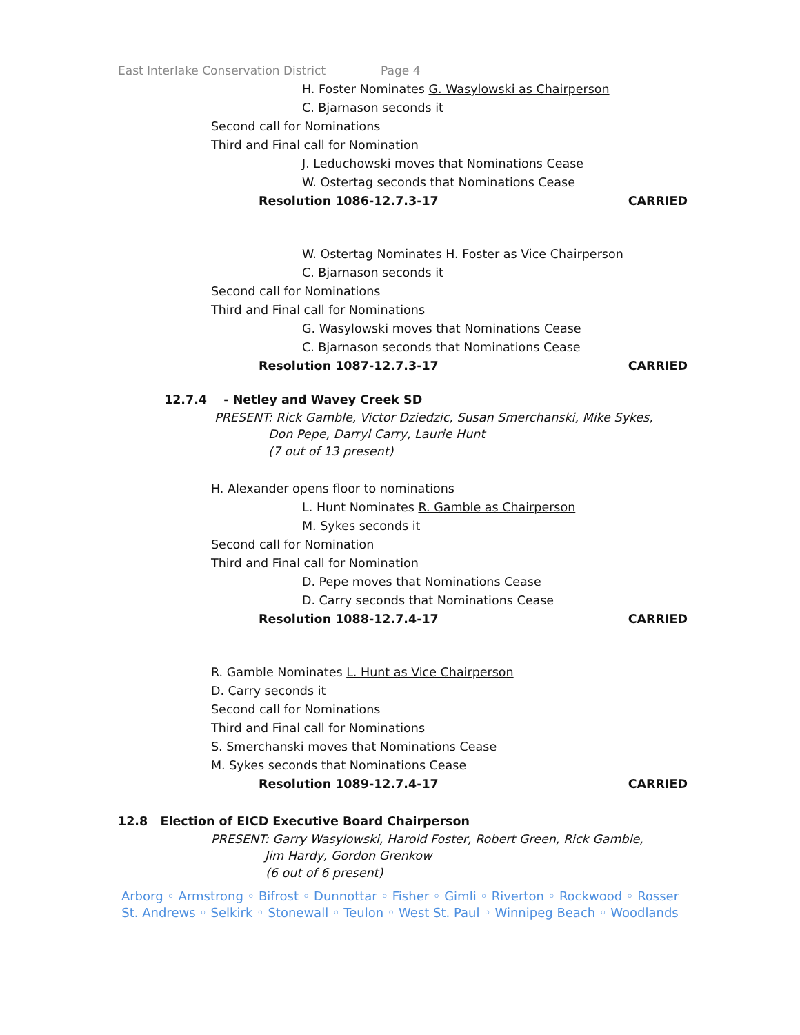East Interlake Conservation District Page 4
H. Foster Nominates G. Wasylowski as Chairperson
C. Bjarnason seconds it
Second call for Nominations
Third and Final call for Nomination
J. Leduchowski moves that Nominations Cease
W. Ostertag seconds that Nominations Cease
Resolution 1086-12.7.3-17 CARRIED
W. Ostertag Nominates H. Foster as Vice Chairperson
C. Bjarnason seconds it
Second call for Nominations
Third and Final call for Nominations
G. Wasylowski moves that Nominations Cease
C. Bjarnason seconds that Nominations Cease
Resolution 1087-12.7.3-17 CARRIED
12.7.4 - Netley and Wavey Creek SD
PRESENT: Rick Gamble, Victor Dziedzic, Susan Smerchanski, Mike Sykes,
Don Pepe, Darryl Carry, Laurie Hunt
(7 out of 13 present)
H. Alexander opens floor to nominations
L. Hunt Nominates R. Gamble as Chairperson
M. Sykes seconds it
Second call for Nomination
Third and Final call for Nomination
D. Pepe moves that Nominations Cease
D. Carry seconds that Nominations Cease
Resolution 1088-12.7.4-17 CARRIED
R. Gamble Nominates L. Hunt as Vice Chairperson
D. Carry seconds it
Second call for Nominations
Third and Final call for Nominations
S. Smerchanski moves that Nominations Cease
M. Sykes seconds that Nominations Cease
Resolution 1089-12.7.4-17 CARRIED
12.8 Election of EICD Executive Board Chairperson
PRESENT: Garry Wasylowski, Harold Foster, Robert Green, Rick Gamble,
Jim Hardy, Gordon Grenkow
(6 out of 6 present)
Arborg ◦ Armstrong ◦ Bifrost ◦ Dunnottar ◦ Fisher ◦ Gimli ◦ Riverton ◦ Rockwood ◦ Rosser
St. Andrews ◦ Selkirk ◦ Stonewall ◦ Teulon ◦ West St. Paul ◦ Winnipeg Beach ◦ Woodlands